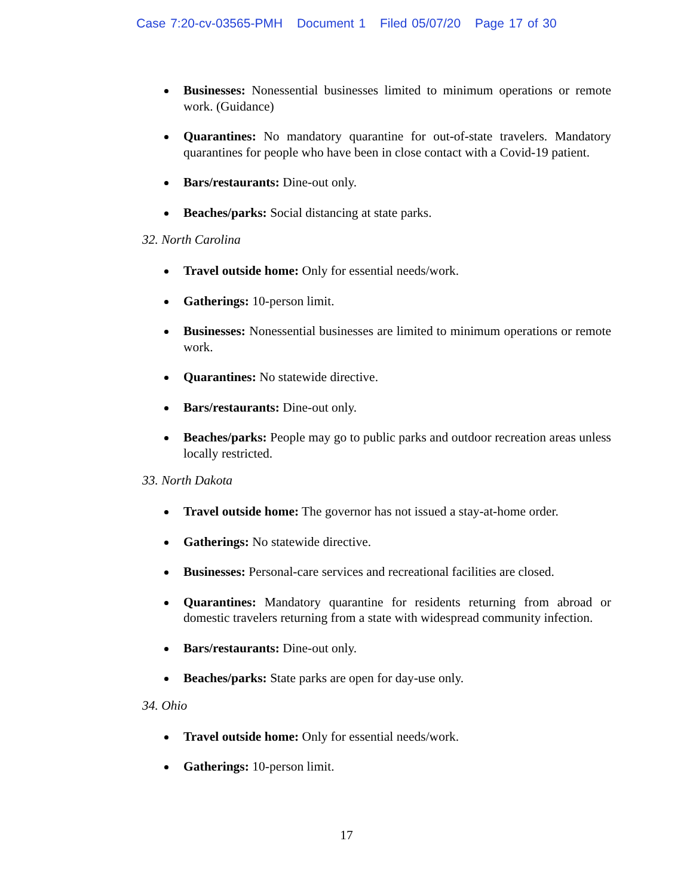Case 7:20-cv-03565-PMH Document 1 Filed 05/07/20 Page 17 of 30
Businesses: Nonessential businesses limited to minimum operations or remote work. (Guidance)
Quarantines: No mandatory quarantine for out-of-state travelers. Mandatory quarantines for people who have been in close contact with a Covid-19 patient.
Bars/restaurants: Dine-out only.
Beaches/parks: Social distancing at state parks.
32. North Carolina
Travel outside home: Only for essential needs/work.
Gatherings: 10-person limit.
Businesses: Nonessential businesses are limited to minimum operations or remote work.
Quarantines: No statewide directive.
Bars/restaurants: Dine-out only.
Beaches/parks: People may go to public parks and outdoor recreation areas unless locally restricted.
33. North Dakota
Travel outside home: The governor has not issued a stay-at-home order.
Gatherings: No statewide directive.
Businesses: Personal-care services and recreational facilities are closed.
Quarantines: Mandatory quarantine for residents returning from abroad or domestic travelers returning from a state with widespread community infection.
Bars/restaurants: Dine-out only.
Beaches/parks: State parks are open for day-use only.
34. Ohio
Travel outside home: Only for essential needs/work.
Gatherings: 10-person limit.
17